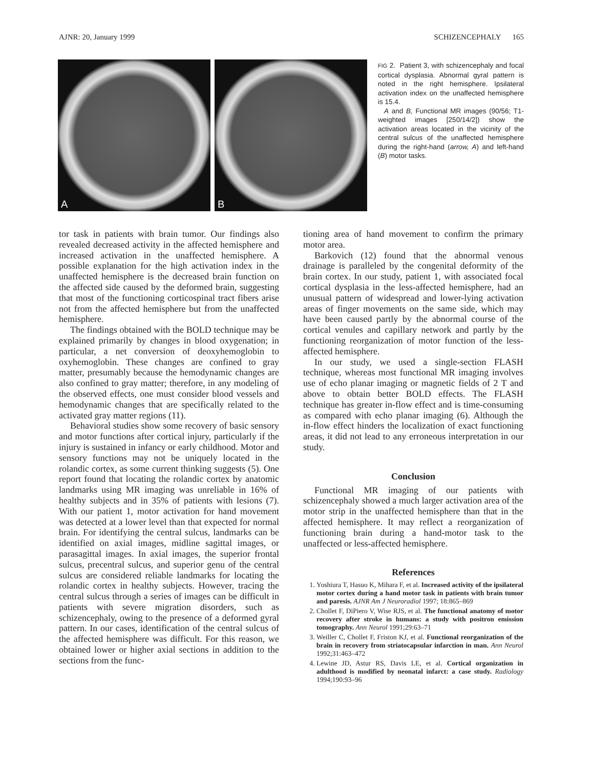AJNR: 20, January 1999 SCHIZENCEPHALY 165
A
B
FIG 2. Patient 3, with schizencephaly and focal cortical dysplasia. Abnormal gyral pattern is noted in the right hemisphere. Ipsilateral activation index on the unaffected hemisphere is 15.4.
A and B, Functional MR images (90/56; T1-weighted images [250/14/2]) show the activation areas located in the vicinity of the central sulcus of the unaffected hemisphere during the right-hand (arrow, A) and left-hand (B) motor tasks.
tor task in patients with brain tumor. Our findings also revealed decreased activity in the affected hemisphere and increased activation in the unaffected hemisphere. A possible explanation for the high activation index in the unaffected hemisphere is the decreased brain function on the affected side caused by the deformed brain, suggesting that most of the functioning corticospinal tract fibers arise not from the affected hemisphere but from the unaffected hemisphere.
The findings obtained with the BOLD technique may be explained primarily by changes in blood oxygenation; in particular, a net conversion of deoxyhemoglobin to oxyhemoglobin. These changes are confined to gray matter, presumably because the hemodynamic changes are also confined to gray matter; therefore, in any modeling of the observed effects, one must consider blood vessels and hemodynamic changes that are specifically related to the activated gray matter regions (11).
Behavioral studies show some recovery of basic sensory and motor functions after cortical injury, particularly if the injury is sustained in infancy or early childhood. Motor and sensory functions may not be uniquely located in the rolandic cortex, as some current thinking suggests (5). One report found that locating the rolandic cortex by anatomic landmarks using MR imaging was unreliable in 16% of healthy subjects and in 35% of patients with lesions (7). With our patient 1, motor activation for hand movement was detected at a lower level than that expected for normal brain. For identifying the central sulcus, landmarks can be identified on axial images, midline sagittal images, or parasagittal images. In axial images, the superior frontal sulcus, precentral sulcus, and superior genu of the central sulcus are considered reliable landmarks for locating the rolandic cortex in healthy subjects. However, tracing the central sulcus through a series of images can be difficult in patients with severe migration disorders, such as schizencephaly, owing to the presence of a deformed gyral pattern. In our cases, identification of the central sulcus of the affected hemisphere was difficult. For this reason, we obtained lower or higher axial sections in addition to the sections from the func-
tioning area of hand movement to confirm the primary motor area.
Barkovich (12) found that the abnormal venous drainage is paralleled by the congenital deformity of the brain cortex. In our study, patient 1, with associated focal cortical dysplasia in the less-affected hemisphere, had an unusual pattern of widespread and lower-lying activation areas of finger movements on the same side, which may have been caused partly by the abnormal course of the cortical venules and capillary network and partly by the functioning reorganization of motor function of the less-affected hemisphere.
In our study, we used a single-section FLASH technique, whereas most functional MR imaging involves use of echo planar imaging or magnetic fields of 2 T and above to obtain better BOLD effects. The FLASH technique has greater in-flow effect and is time-consuming as compared with echo planar imaging (6). Although the in-flow effect hinders the localization of exact functioning areas, it did not lead to any erroneous interpretation in our study.
Conclusion
Functional MR imaging of our patients with schizencephaly showed a much larger activation area of the motor strip in the unaffected hemisphere than that in the affected hemisphere. It may reflect a reorganization of functioning brain during a hand-motor task to the unaffected or less-affected hemisphere.
References
1. Yoshiura T, Hasuo K, Mihara F, et al. Increased activity of the ipsilateral motor cortex during a hand motor task in patients with brain tumor and paresis. AJNR Am J Neuroradiol 1997; 18:865–869
2. Chollet F, DiPiero V, Wise RJS, et al. The functional anatomy of motor recovery after stroke in humans: a study with positron emission tomography. Ann Neurol 1991;29:63–71
3. Weiller C, Chollet F, Friston KJ, et al. Functional reorganization of the brain in recovery from striatocapsular infarction in man. Ann Neurol 1992;31:463–472
4. Lewine JD, Astur RS, Davis LE, et al. Cortical organization in adulthood is modified by neonatal infarct: a case study. Radiology 1994;190:93–96